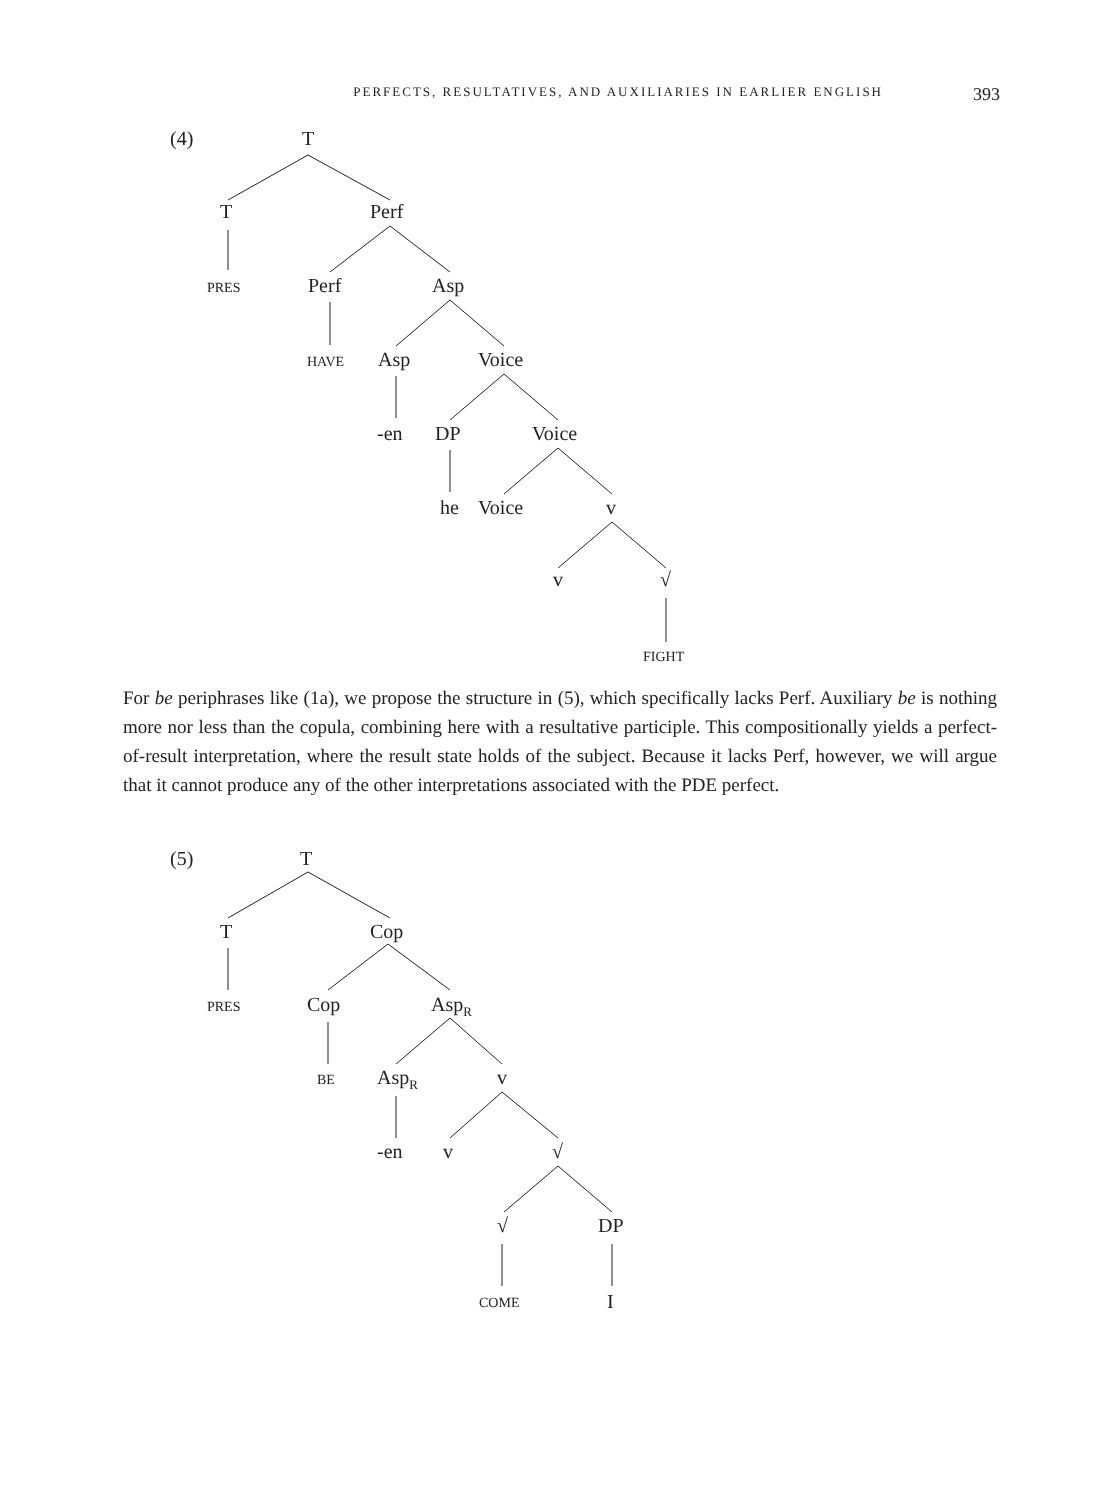PERFECTS, RESULTATIVES, AND AUXILIARIES IN EARLIER ENGLISH 393
(4)
T
T
Perf
PRES
Perf
Asp
HAVE
Asp
Voice
-en
DP
Voice
he
Voice
v
v
√
FIGHT
For be periphrases like (1a), we propose the structure in (5), which specifically lacks Perf. Auxiliary be is nothing more nor less than the copula, combining here with a resultative participle. This compositionally yields a perfect-of-result interpretation, where the result state holds of the subject. Because it lacks Perf, however, we will argue that it cannot produce any of the other interpretations associated with the PDE perfect.
(5)
T
T
Cop
PRES
Cop
AspR
BE
AspR
v
-en
v
√
√
DP
COME
I